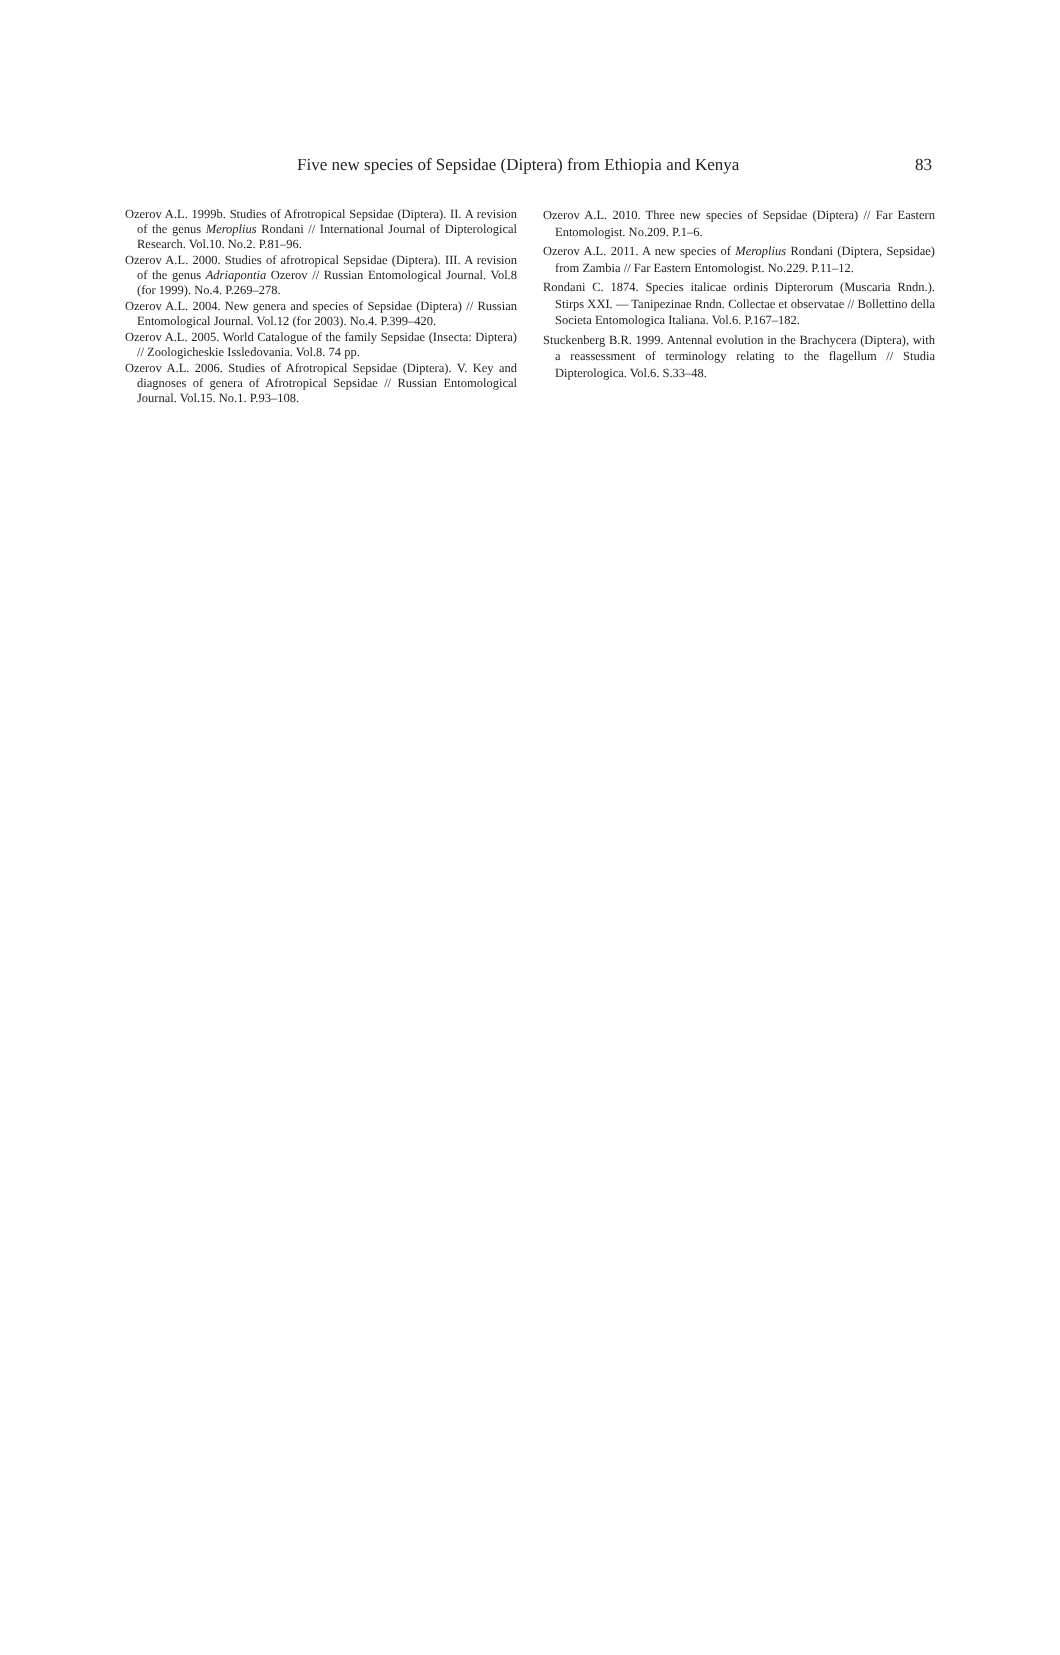Five new species of Sepsidae (Diptera) from Ethiopia and Kenya 83
Ozerov A.L. 1999b. Studies of Afrotropical Sepsidae (Diptera). II. A revision of the genus Meroplius Rondani // International Journal of Dipterological Research. Vol.10. No.2. P.81–96.
Ozerov A.L. 2000. Studies of afrotropical Sepsidae (Diptera). III. A revision of the genus Adriapontia Ozerov // Russian Entomological Journal. Vol.8 (for 1999). No.4. P.269–278.
Ozerov A.L. 2004. New genera and species of Sepsidae (Diptera) // Russian Entomological Journal. Vol.12 (for 2003). No.4. P.399–420.
Ozerov A.L. 2005. World Catalogue of the family Sepsidae (Insecta: Diptera) // Zoologicheskie Issledovania. Vol.8. 74 pp.
Ozerov A.L. 2006. Studies of Afrotropical Sepsidae (Diptera). V. Key and diagnoses of genera of Afrotropical Sepsidae // Russian Entomological Journal. Vol.15. No.1. P.93–108.
Ozerov A.L. 2010. Three new species of Sepsidae (Diptera) // Far Eastern Entomologist. No.209. P.1–6.
Ozerov A.L. 2011. A new species of Meroplius Rondani (Diptera, Sepsidae) from Zambia // Far Eastern Entomologist. No.229. P.11–12.
Rondani C. 1874. Species italicae ordinis Dipterorum (Muscaria Rndn.). Stirps XXI. — Tanipezinae Rndn. Collectae et observatae // Bollettino della Societa Entomologica Italiana. Vol.6. P.167–182.
Stuckenberg B.R. 1999. Antennal evolution in the Brachycera (Diptera), with a reassessment of terminology relating to the flagellum // Studia Dipterologica. Vol.6. S.33–48.